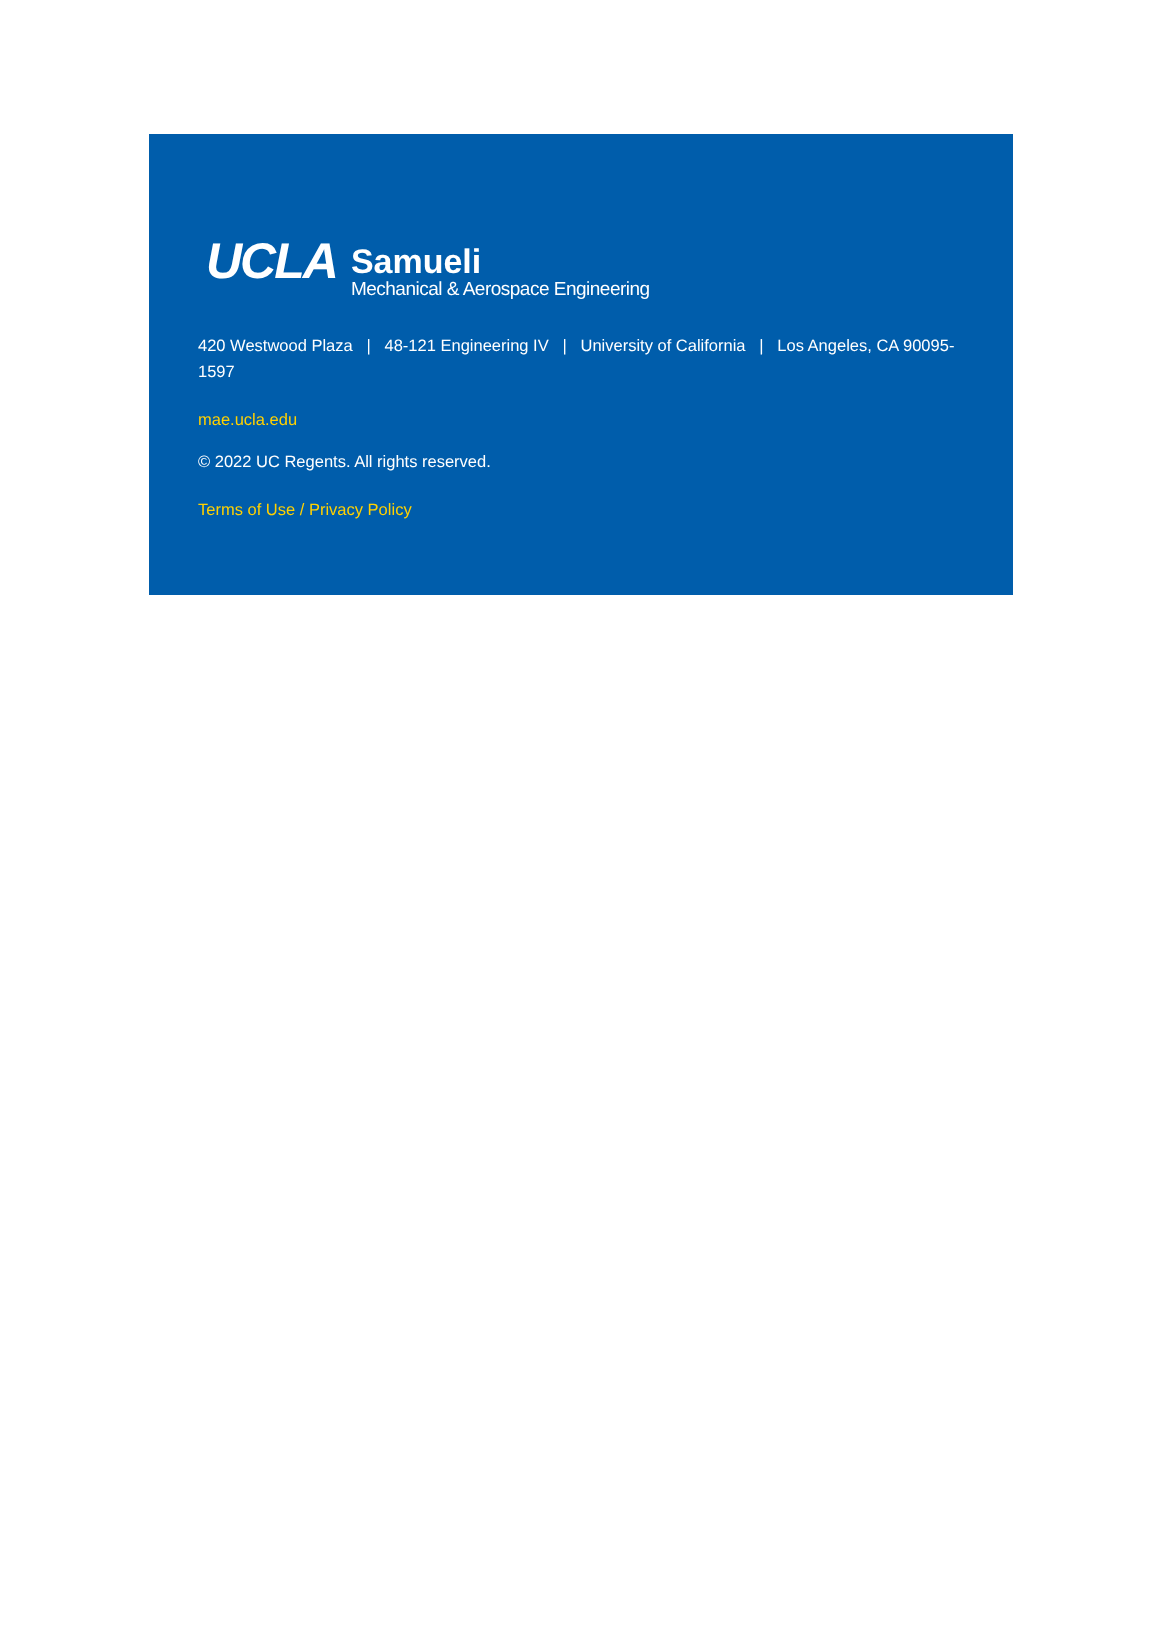UCLA
Samueli
Mechanical & Aerospace Engineering
420 Westwood Plaza | 48-121 Engineering IV | University of California | Los Angeles, CA 90095-1597
mae.ucla.edu
© 2022 UC Regents. All rights reserved.
Terms of Use / Privacy Policy